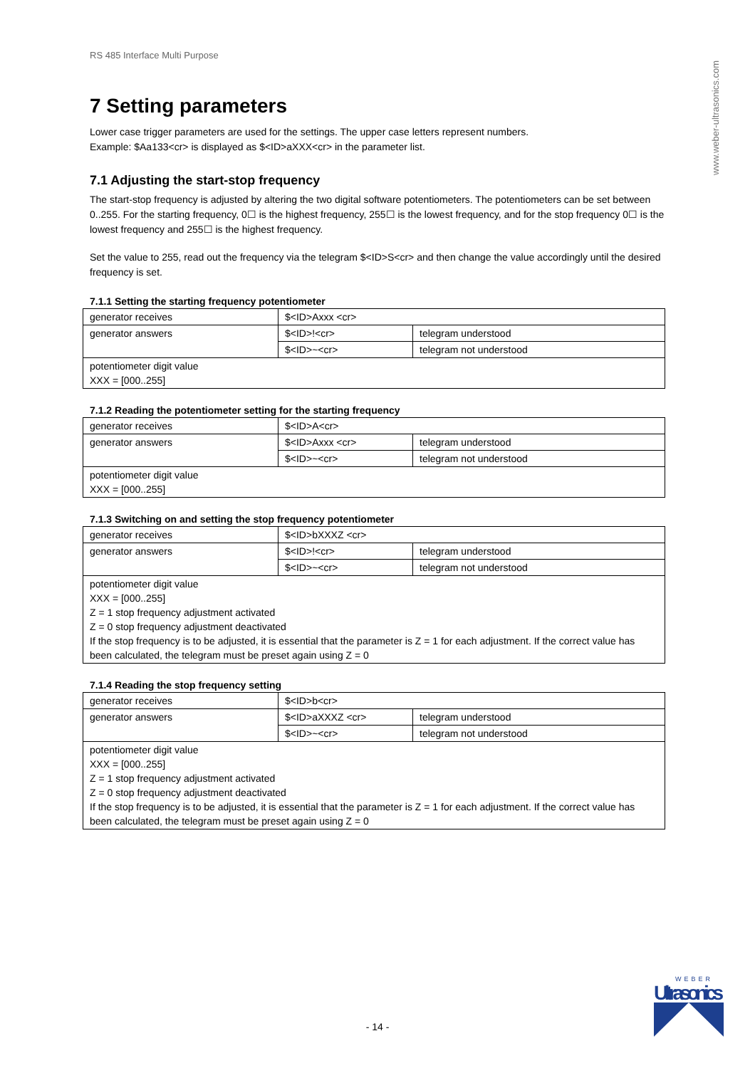www.weber-ultrasonics.com
RS 485 Interface Multi Purpose
7 Setting parameters
Lower case trigger parameters are used for the settings. The upper case letters represent numbers.
Example: $Aa133<cr> is displayed as $<ID>aXXX<cr> in the parameter list.
7.1 Adjusting the start-stop frequency
The start-stop frequency is adjusted by altering the two digital software potentiometers. The potentiometers can be set between 0..255. For the starting frequency, 0☐ is the highest frequency, 255☐ is the lowest frequency, and for the stop frequency 0☐ is the lowest frequency and 255☐ is the highest frequency.
Set the value to 255, read out the frequency via the telegram $<ID>S<cr> and then change the value accordingly until the desired frequency is set.
7.1.1 Setting the starting frequency potentiometer
| generator receives | $<ID>Axxx <cr> | |
| generator answers | $<ID>!<cr> | telegram understood |
| | $<ID>~<cr> | telegram not understood |
| potentiometer digit value XXX = [000..255] | | |
7.1.2 Reading the potentiometer setting for the starting frequency
| generator receives | $<ID>A<cr> | |
| generator answers | $<ID>Axxx <cr> | telegram understood |
| | $<ID>~<cr> | telegram not understood |
| potentiometer digit value XXX = [000..255] | | |
7.1.3 Switching on and setting the stop frequency potentiometer
| generator receives | $<ID>bXXXZ <cr> | |
| generator answers | $<ID>!<cr> | telegram understood |
| | $<ID>~<cr> | telegram not understood |
| potentiometer digit value XXX = [000..255] Z = 1 stop frequency adjustment activated Z = 0 stop frequency adjustment deactivated If the stop frequency is to be adjusted, it is essential that the parameter is Z = 1 for each adjustment. If the correct value has been calculated, the telegram must be preset again using Z = 0 | | |
7.1.4 Reading the stop frequency setting
| generator receives | $<ID>b<cr> | |
| generator answers | $<ID>aXXXZ <cr> | telegram understood |
| | $<ID>~<cr> | telegram not understood |
| potentiometer digit value XXX = [000..255] Z = 1 stop frequency adjustment activated Z = 0 stop frequency adjustment deactivated If the stop frequency is to be adjusted, it is essential that the parameter is Z = 1 for each adjustment. If the correct value has been calculated, the telegram must be preset again using Z = 0 | | |
WEBER
Ultrasonics
- 14 -